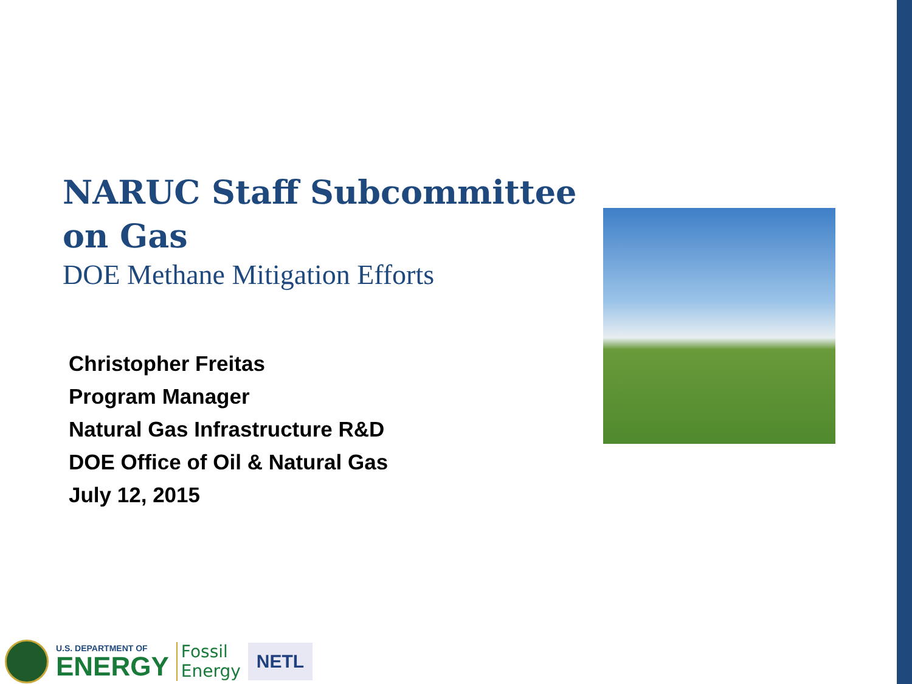NARUC Staff Subcommittee on Gas
DOE Methane Mitigation Efforts
Christopher Freitas
Program Manager
Natural Gas Infrastructure R&D
DOE Office of Oil & Natural Gas
July 12, 2015
U.S. DEPARTMENT OF
ENERGY
Fossil
Energy
NETL